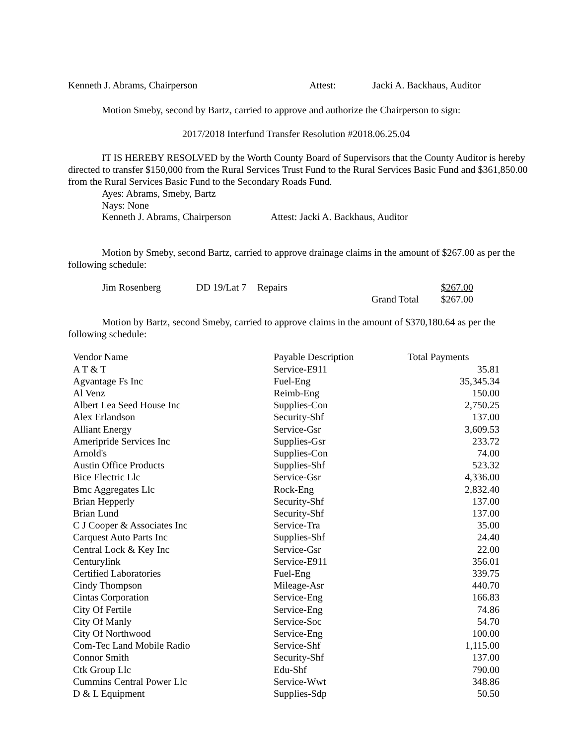Kenneth J. Abrams, Chairperson Attest: Jacki A. Backhaus, Auditor
Motion Smeby, second by Bartz, carried to approve and authorize the Chairperson to sign:
2017/2018 Interfund Transfer Resolution #2018.06.25.04
IT IS HEREBY RESOLVED by the Worth County Board of Supervisors that the County Auditor is hereby directed to transfer $150,000 from the Rural Services Trust Fund to the Rural Services Basic Fund and $361,850.00 from the Rural Services Basic Fund to the Secondary Roads Fund.
Ayes: Abrams, Smeby, Bartz
Nays: None
Kenneth J. Abrams, Chairperson Attest: Jacki A. Backhaus, Auditor
Motion by Smeby, second Bartz, carried to approve drainage claims in the amount of $267.00 as per the following schedule:
| Jim Rosenberg | DD 19/Lat 7 | Repairs | | $267.00 |
| | | | Grand Total | $267.00 |
Motion by Bartz, second Smeby, carried to approve claims in the amount of $370,180.64 as per the following schedule:
| Vendor Name | Payable Description | Total Payments |
| --- | --- | --- |
| A T & T | Service-E911 | 35.81 |
| Agvantage Fs Inc | Fuel-Eng | 35,345.34 |
| Al Venz | Reimb-Eng | 150.00 |
| Albert Lea Seed House Inc | Supplies-Con | 2,750.25 |
| Alex Erlandson | Security-Shf | 137.00 |
| Alliant Energy | Service-Gsr | 3,609.53 |
| Ameripride Services Inc | Supplies-Gsr | 233.72 |
| Arnold's | Supplies-Con | 74.00 |
| Austin Office Products | Supplies-Shf | 523.32 |
| Bice Electric Llc | Service-Gsr | 4,336.00 |
| Bmc Aggregates Llc | Rock-Eng | 2,832.40 |
| Brian Hepperly | Security-Shf | 137.00 |
| Brian Lund | Security-Shf | 137.00 |
| C J Cooper & Associates Inc | Service-Tra | 35.00 |
| Carquest Auto Parts Inc | Supplies-Shf | 24.40 |
| Central Lock & Key Inc | Service-Gsr | 22.00 |
| Centurylink | Service-E911 | 356.01 |
| Certified Laboratories | Fuel-Eng | 339.75 |
| Cindy Thompson | Mileage-Asr | 440.70 |
| Cintas Corporation | Service-Eng | 166.83 |
| City Of Fertile | Service-Eng | 74.86 |
| City Of Manly | Service-Soc | 54.70 |
| City Of Northwood | Service-Eng | 100.00 |
| Com-Tec Land Mobile Radio | Service-Shf | 1,115.00 |
| Connor Smith | Security-Shf | 137.00 |
| Ctk Group Llc | Edu-Shf | 790.00 |
| Cummins Central Power Llc | Service-Wwt | 348.86 |
| D & L Equipment | Supplies-Sdp | 50.50 |